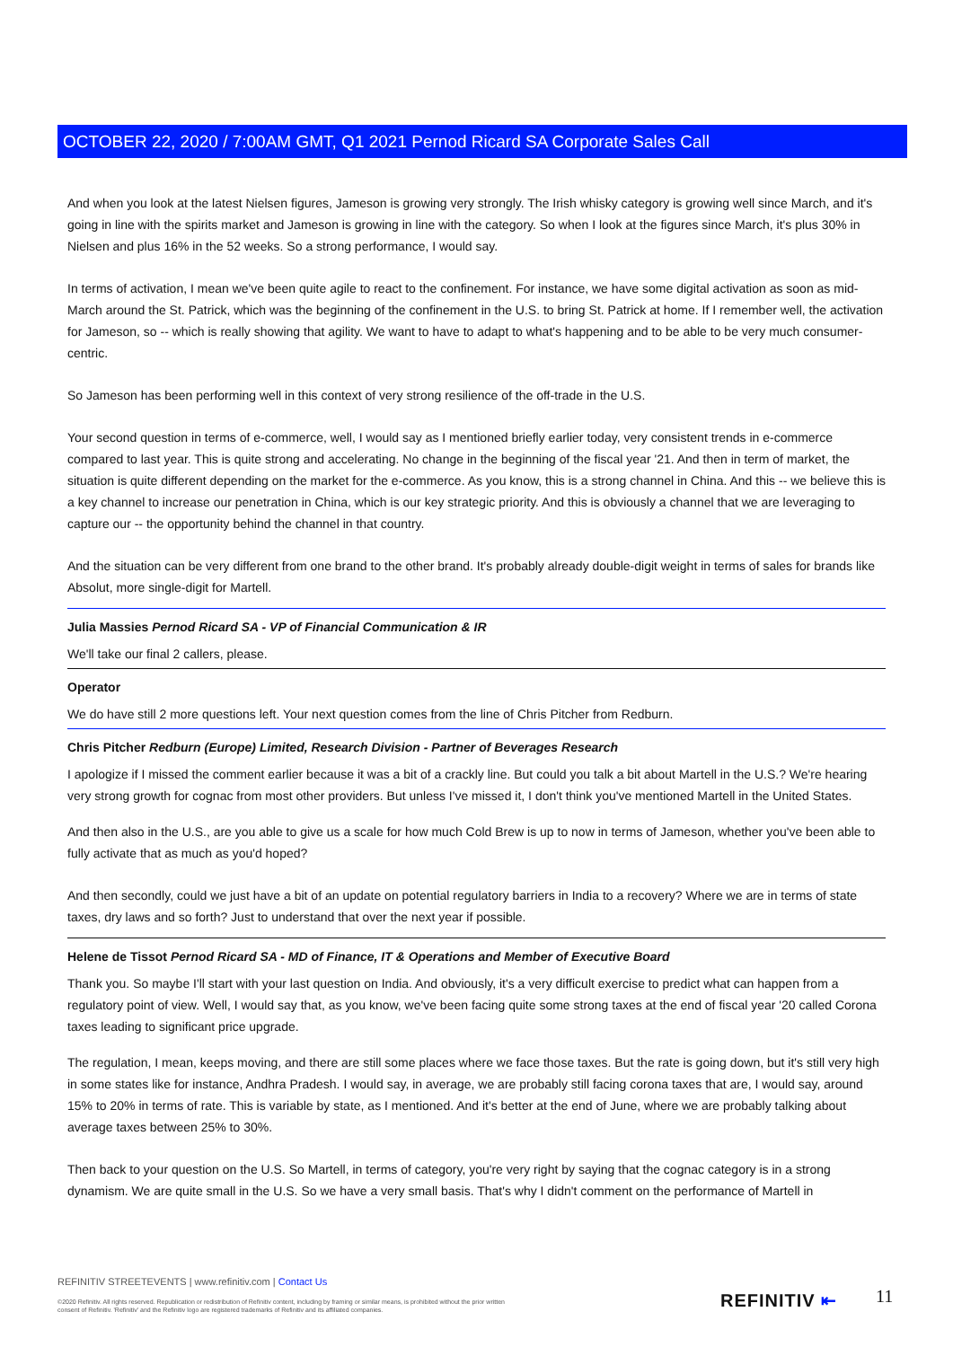OCTOBER 22, 2020 / 7:00AM GMT, Q1 2021 Pernod Ricard SA Corporate Sales Call
And when you look at the latest Nielsen figures, Jameson is growing very strongly. The Irish whisky category is growing well since March, and it's going in line with the spirits market and Jameson is growing in line with the category. So when I look at the figures since March, it's plus 30% in Nielsen and plus 16% in the 52 weeks. So a strong performance, I would say.
In terms of activation, I mean we've been quite agile to react to the confinement. For instance, we have some digital activation as soon as mid-March around the St. Patrick, which was the beginning of the confinement in the U.S. to bring St. Patrick at home. If I remember well, the activation for Jameson, so -- which is really showing that agility. We want to have to adapt to what's happening and to be able to be very much consumer-centric.
So Jameson has been performing well in this context of very strong resilience of the off-trade in the U.S.
Your second question in terms of e-commerce, well, I would say as I mentioned briefly earlier today, very consistent trends in e-commerce compared to last year. This is quite strong and accelerating. No change in the beginning of the fiscal year '21. And then in term of market, the situation is quite different depending on the market for the e-commerce. As you know, this is a strong channel in China. And this -- we believe this is a key channel to increase our penetration in China, which is our key strategic priority. And this is obviously a channel that we are leveraging to capture our -- the opportunity behind the channel in that country.
And the situation can be very different from one brand to the other brand. It's probably already double-digit weight in terms of sales for brands like Absolut, more single-digit for Martell.
Julia Massies Pernod Ricard SA - VP of Financial Communication & IR
We'll take our final 2 callers, please.
Operator
We do have still 2 more questions left. Your next question comes from the line of Chris Pitcher from Redburn.
Chris Pitcher Redburn (Europe) Limited, Research Division - Partner of Beverages Research
I apologize if I missed the comment earlier because it was a bit of a crackly line. But could you talk a bit about Martell in the U.S.? We're hearing very strong growth for cognac from most other providers. But unless I've missed it, I don't think you've mentioned Martell in the United States.
And then also in the U.S., are you able to give us a scale for how much Cold Brew is up to now in terms of Jameson, whether you've been able to fully activate that as much as you'd hoped?
And then secondly, could we just have a bit of an update on potential regulatory barriers in India to a recovery? Where we are in terms of state taxes, dry laws and so forth? Just to understand that over the next year if possible.
Helene de Tissot Pernod Ricard SA - MD of Finance, IT & Operations and Member of Executive Board
Thank you. So maybe I'll start with your last question on India. And obviously, it's a very difficult exercise to predict what can happen from a regulatory point of view. Well, I would say that, as you know, we've been facing quite some strong taxes at the end of fiscal year '20 called Corona taxes leading to significant price upgrade.
The regulation, I mean, keeps moving, and there are still some places where we face those taxes. But the rate is going down, but it's still very high in some states like for instance, Andhra Pradesh. I would say, in average, we are probably still facing corona taxes that are, I would say, around 15% to 20% in terms of rate. This is variable by state, as I mentioned. And it's better at the end of June, where we are probably talking about average taxes between 25% to 30%.
Then back to your question on the U.S. So Martell, in terms of category, you're very right by saying that the cognac category is in a strong dynamism. We are quite small in the U.S. So we have a very small basis. That's why I didn't comment on the performance of Martell in
REFINITIV STREETEVENTS | www.refinitiv.com | Contact Us
©2020 Refinitiv. All rights reserved. Republication or redistribution of Refinitiv content, including by framing or similar means, is prohibited without the prior written consent of Refinitiv. 'Refinitiv' and the Refinitiv logo are registered trademarks of Refinitiv and its affiliated companies.
REFINITIV ⇤ 11